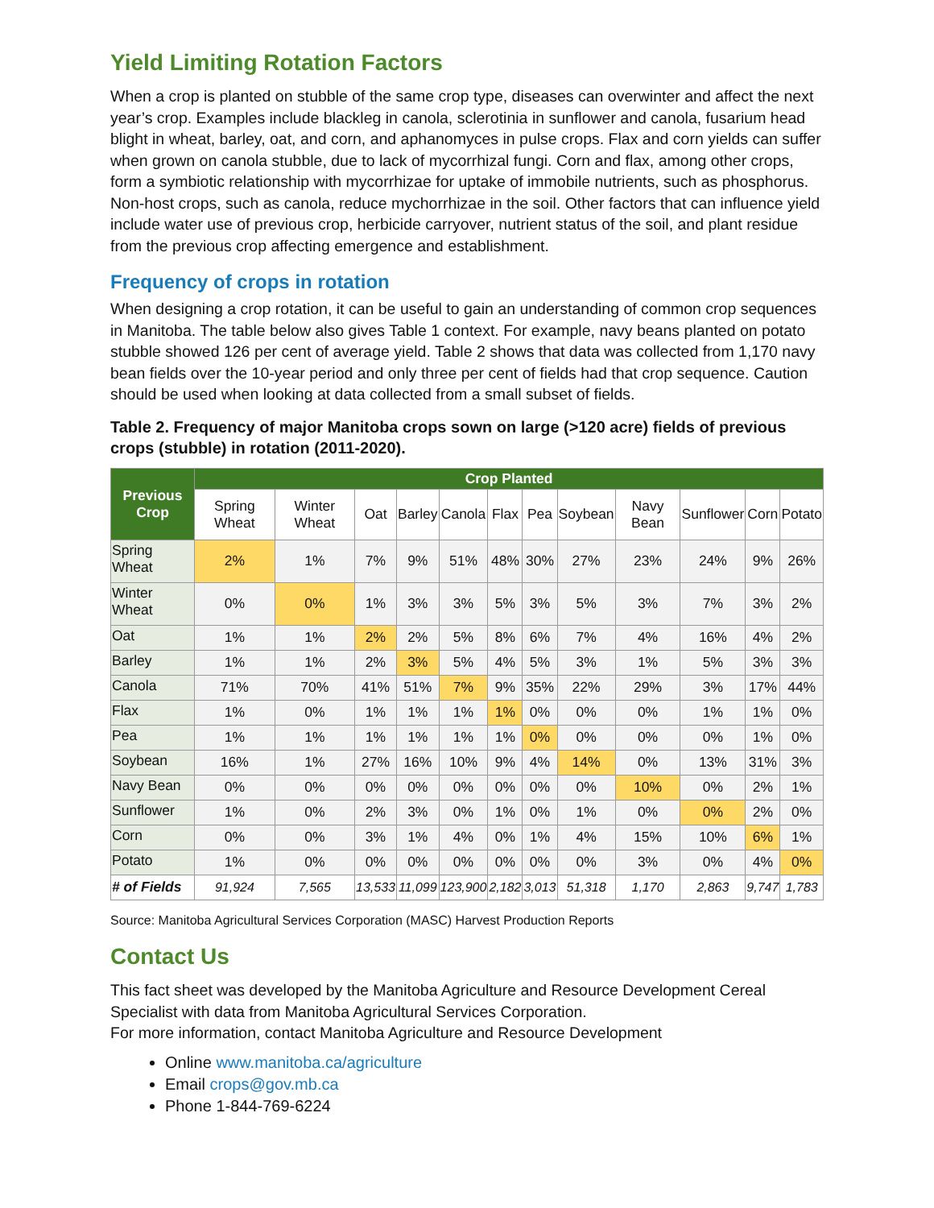Yield Limiting Rotation Factors
When a crop is planted on stubble of the same crop type, diseases can overwinter and affect the next year’s crop. Examples include blackleg in canola, sclerotinia in sunflower and canola, fusarium head blight in wheat, barley, oat, and corn, and aphanomyces in pulse crops. Flax and corn yields can suffer when grown on canola stubble, due to lack of mycorrhizal fungi. Corn and flax, among other crops, form a symbiotic relationship with mycorrhizae for uptake of immobile nutrients, such as phosphorus. Non-host crops, such as canola, reduce mychorrhizae in the soil. Other factors that can influence yield include water use of previous crop, herbicide carryover, nutrient status of the soil, and plant residue from the previous crop affecting emergence and establishment.
Frequency of crops in rotation
When designing a crop rotation, it can be useful to gain an understanding of common crop sequences in Manitoba. The table below also gives Table 1 context. For example, navy beans planted on potato stubble showed 126 per cent of average yield. Table 2 shows that data was collected from 1,170 navy bean fields over the 10-year period and only three per cent of fields had that crop sequence. Caution should be used when looking at data collected from a small subset of fields.
Table 2. Frequency of major Manitoba crops sown on large (>120 acre) fields of previous crops (stubble) in rotation (2011-2020).
| Previous Crop | Crop Planted | | | | | | | | | | | |
| --- | --- | --- | --- | --- | --- | --- | --- | --- | --- | --- | --- | --- |
| | Spring Wheat | Winter Wheat | Oat | Barley | Canola | Flax | Pea | Soybean | Navy Bean | Sunflower | Corn | Potato |
| Spring Wheat | 2% | 1% | 7% | 9% | 51% | 48% | 30% | 27% | 23% | 24% | 9% | 26% |
| Winter Wheat | 0% | 0% | 1% | 3% | 3% | 5% | 3% | 5% | 3% | 7% | 3% | 2% |
| Oat | 1% | 1% | 2% | 2% | 5% | 8% | 6% | 7% | 4% | 16% | 4% | 2% |
| Barley | 1% | 1% | 2% | 3% | 5% | 4% | 5% | 3% | 1% | 5% | 3% | 3% |
| Canola | 71% | 70% | 41% | 51% | 7% | 9% | 35% | 22% | 29% | 3% | 17% | 44% |
| Flax | 1% | 0% | 1% | 1% | 1% | 1% | 0% | 0% | 0% | 1% | 1% | 0% |
| Pea | 1% | 1% | 1% | 1% | 1% | 1% | 0% | 0% | 0% | 0% | 1% | 0% |
| Soybean | 16% | 1% | 27% | 16% | 10% | 9% | 4% | 14% | 0% | 13% | 31% | 3% |
| Navy Bean | 0% | 0% | 0% | 0% | 0% | 0% | 0% | 0% | 10% | 0% | 2% | 1% |
| Sunflower | 1% | 0% | 2% | 3% | 0% | 1% | 0% | 1% | 0% | 0% | 2% | 0% |
| Corn | 0% | 0% | 3% | 1% | 4% | 0% | 1% | 4% | 15% | 10% | 6% | 1% |
| Potato | 1% | 0% | 0% | 0% | 0% | 0% | 0% | 0% | 3% | 0% | 4% | 0% |
| # of Fields | 91,924 | 7,565 | 13,533 | 11,099 | 123,900 | 2,182 | 3,013 | 51,318 | 1,170 | 2,863 | 9,747 | 1,783 |
Source: Manitoba Agricultural Services Corporation (MASC) Harvest Production Reports
Contact Us
This fact sheet was developed by the Manitoba Agriculture and Resource Development Cereal Specialist with data from Manitoba Agricultural Services Corporation.
For more information, contact Manitoba Agriculture and Resource Development
Online www.manitoba.ca/agriculture
Email crops@gov.mb.ca
Phone 1-844-769-6224